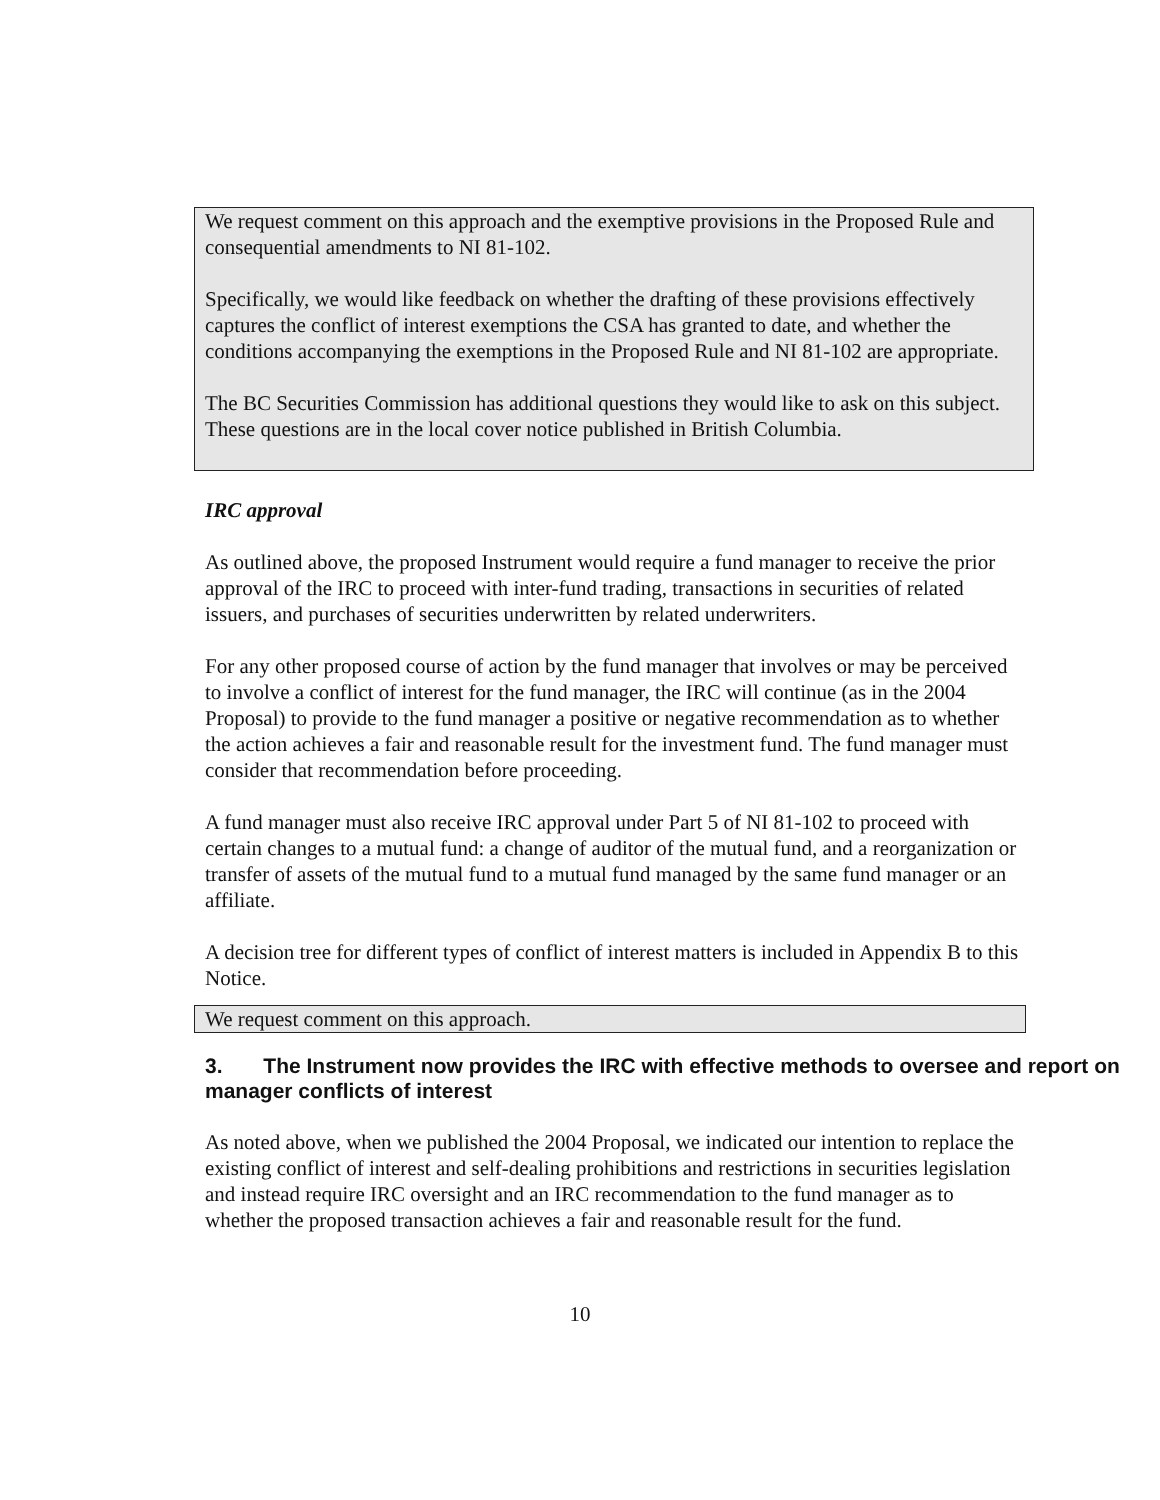We request comment on this approach and the exemptive provisions in the Proposed Rule and consequential amendments to NI 81-102.
Specifically, we would like feedback on whether the drafting of these provisions effectively captures the conflict of interest exemptions the CSA has granted to date, and whether the conditions accompanying the exemptions in the Proposed Rule and NI 81-102 are appropriate.
The BC Securities Commission has additional questions they would like to ask on this subject. These questions are in the local cover notice published in British Columbia.
IRC approval
As outlined above, the proposed Instrument would require a fund manager to receive the prior approval of the IRC to proceed with inter-fund trading, transactions in securities of related issuers, and purchases of securities underwritten by related underwriters.
For any other proposed course of action by the fund manager that involves or may be perceived to involve a conflict of interest for the fund manager, the IRC will continue (as in the 2004 Proposal) to provide to the fund manager a positive or negative recommendation as to whether the action achieves a fair and reasonable result for the investment fund. The fund manager must consider that recommendation before proceeding.
A fund manager must also receive IRC approval under Part 5 of NI 81-102 to proceed with certain changes to a mutual fund: a change of auditor of the mutual fund, and a reorganization or transfer of assets of the mutual fund to a mutual fund managed by the same fund manager or an affiliate.
A decision tree for different types of conflict of interest matters is included in Appendix B to this Notice.
We request comment on this approach.
3. The Instrument now provides the IRC with effective methods to oversee and report on manager conflicts of interest
As noted above, when we published the 2004 Proposal, we indicated our intention to replace the existing conflict of interest and self-dealing prohibitions and restrictions in securities legislation and instead require IRC oversight and an IRC recommendation to the fund manager as to whether the proposed transaction achieves a fair and reasonable result for the fund.
10